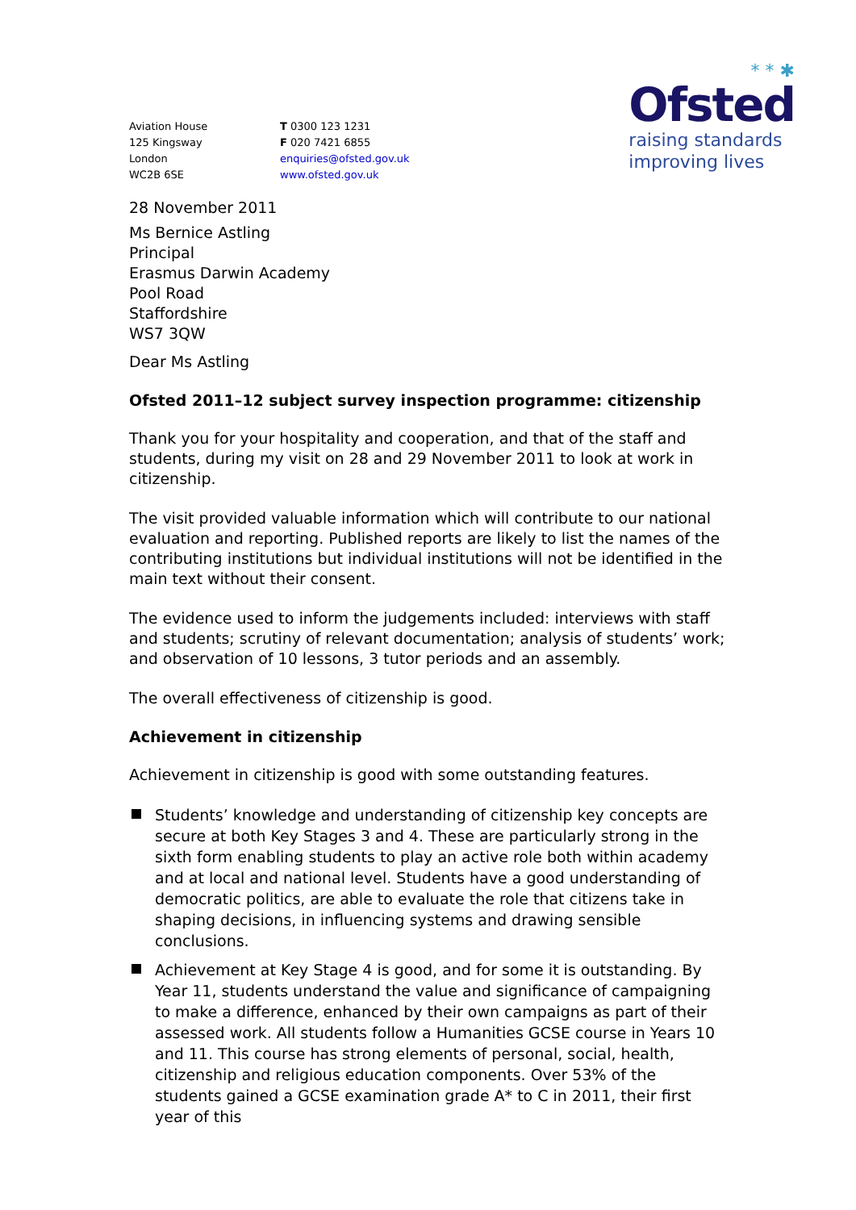* * ✱
Ofsted
raising standards
improving lives
Aviation House
125 Kingsway
London
WC2B 6SE
T 0300 123 1231
F 020 7421 6855
enquiries@ofsted.gov.uk
www.ofsted.gov.uk
28 November 2011
Ms Bernice Astling
Principal
Erasmus Darwin Academy
Pool Road
Staffordshire
WS7 3QW
Dear Ms Astling
Ofsted 2011–12 subject survey inspection programme: citizenship
Thank you for your hospitality and cooperation, and that of the staff and students, during my visit on 28 and 29 November 2011 to look at work in citizenship.
The visit provided valuable information which will contribute to our national evaluation and reporting. Published reports are likely to list the names of the contributing institutions but individual institutions will not be identified in the main text without their consent.
The evidence used to inform the judgements included: interviews with staff and students; scrutiny of relevant documentation; analysis of students’ work; and observation of 10 lessons, 3 tutor periods and an assembly.
The overall effectiveness of citizenship is good.
Achievement in citizenship
Achievement in citizenship is good with some outstanding features.
Students’ knowledge and understanding of citizenship key concepts are secure at both Key Stages 3 and 4. These are particularly strong in the sixth form enabling students to play an active role both within academy and at local and national level. Students have a good understanding of democratic politics, are able to evaluate the role that citizens take in shaping decisions, in influencing systems and drawing sensible conclusions.
Achievement at Key Stage 4 is good, and for some it is outstanding. By Year 11, students understand the value and significance of campaigning to make a difference, enhanced by their own campaigns as part of their assessed work. All students follow a Humanities GCSE course in Years 10 and 11. This course has strong elements of personal, social, health, citizenship and religious education components. Over 53% of the students gained a GCSE examination grade A* to C in 2011, their first year of this